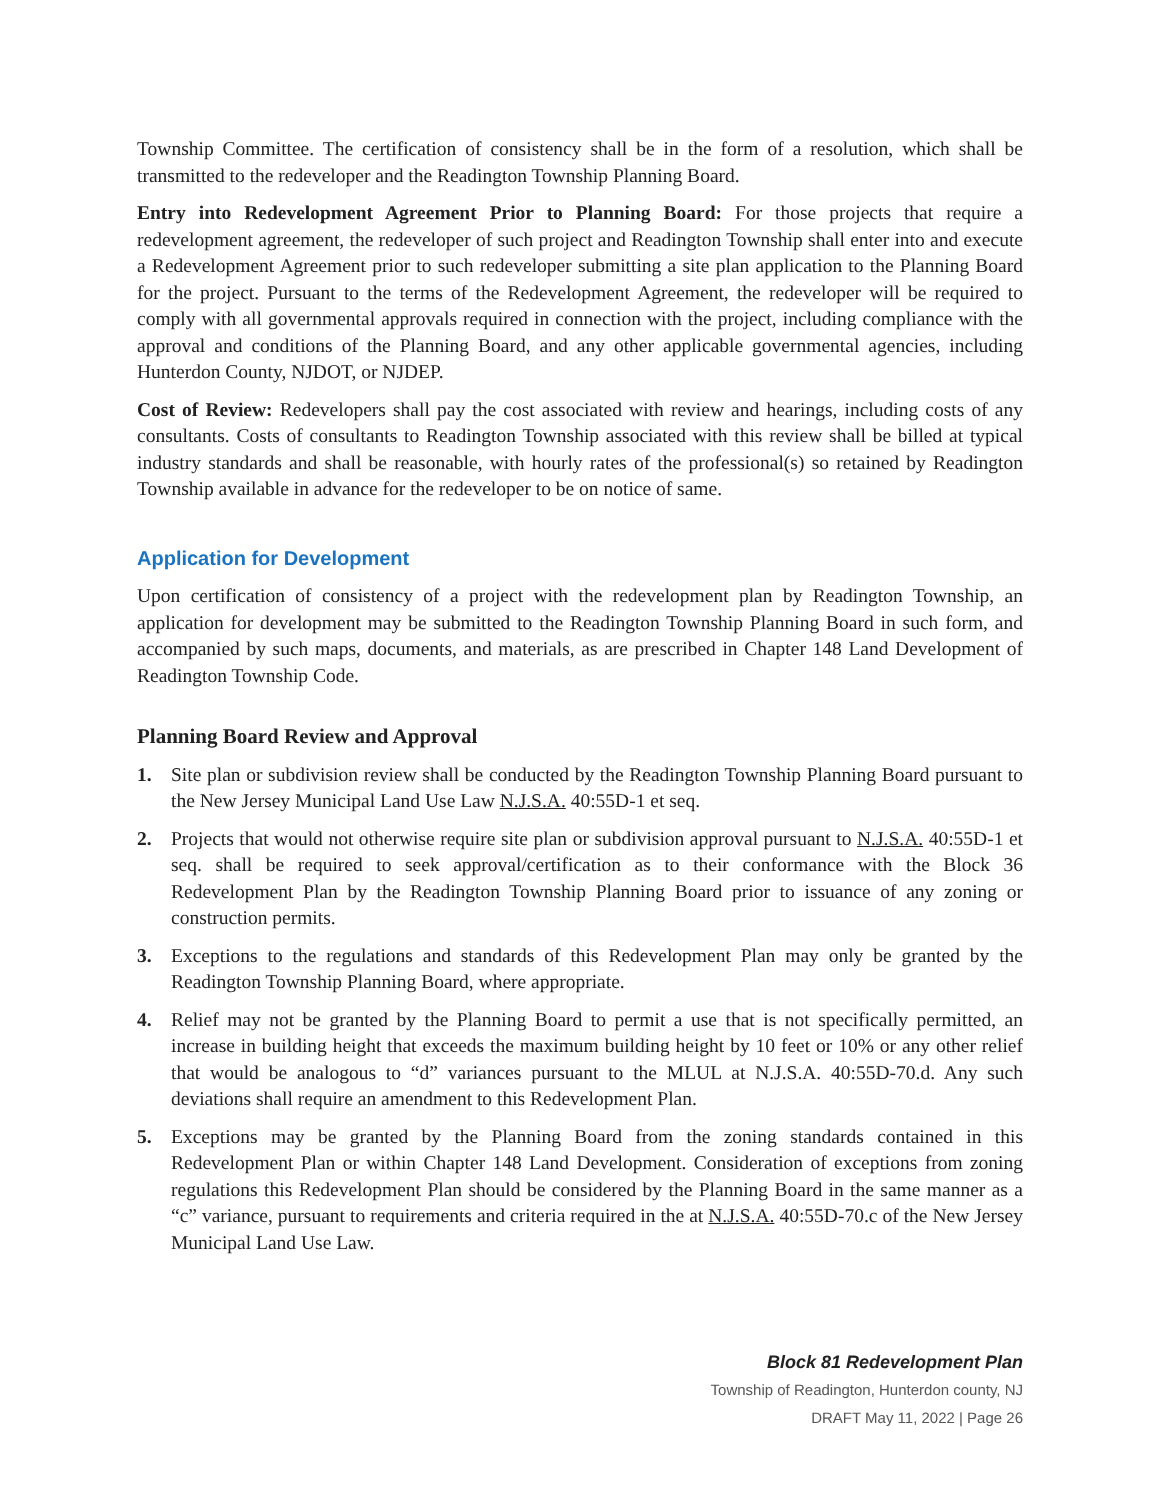Township Committee. The certification of consistency shall be in the form of a resolution, which shall be transmitted to the redeveloper and the Readington Township Planning Board.
Entry into Redevelopment Agreement Prior to Planning Board: For those projects that require a redevelopment agreement, the redeveloper of such project and Readington Township shall enter into and execute a Redevelopment Agreement prior to such redeveloper submitting a site plan application to the Planning Board for the project. Pursuant to the terms of the Redevelopment Agreement, the redeveloper will be required to comply with all governmental approvals required in connection with the project, including compliance with the approval and conditions of the Planning Board, and any other applicable governmental agencies, including Hunterdon County, NJDOT, or NJDEP.
Cost of Review: Redevelopers shall pay the cost associated with review and hearings, including costs of any consultants. Costs of consultants to Readington Township associated with this review shall be billed at typical industry standards and shall be reasonable, with hourly rates of the professional(s) so retained by Readington Township available in advance for the redeveloper to be on notice of same.
Application for Development
Upon certification of consistency of a project with the redevelopment plan by Readington Township, an application for development may be submitted to the Readington Township Planning Board in such form, and accompanied by such maps, documents, and materials, as are prescribed in Chapter 148 Land Development of Readington Township Code.
Planning Board Review and Approval
1. Site plan or subdivision review shall be conducted by the Readington Township Planning Board pursuant to the New Jersey Municipal Land Use Law N.J.S.A. 40:55D-1 et seq.
2. Projects that would not otherwise require site plan or subdivision approval pursuant to N.J.S.A. 40:55D-1 et seq. shall be required to seek approval/certification as to their conformance with the Block 36 Redevelopment Plan by the Readington Township Planning Board prior to issuance of any zoning or construction permits.
3. Exceptions to the regulations and standards of this Redevelopment Plan may only be granted by the Readington Township Planning Board, where appropriate.
4. Relief may not be granted by the Planning Board to permit a use that is not specifically permitted, an increase in building height that exceeds the maximum building height by 10 feet or 10% or any other relief that would be analogous to “d” variances pursuant to the MLUL at N.J.S.A. 40:55D-70.d. Any such deviations shall require an amendment to this Redevelopment Plan.
5. Exceptions may be granted by the Planning Board from the zoning standards contained in this Redevelopment Plan or within Chapter 148 Land Development. Consideration of exceptions from zoning regulations this Redevelopment Plan should be considered by the Planning Board in the same manner as a “c” variance, pursuant to requirements and criteria required in the at N.J.S.A. 40:55D-70.c of the New Jersey Municipal Land Use Law.
Block 81 Redevelopment Plan
Township of Readington, Hunterdon county, NJ
DRAFT May 11, 2022 | Page 26